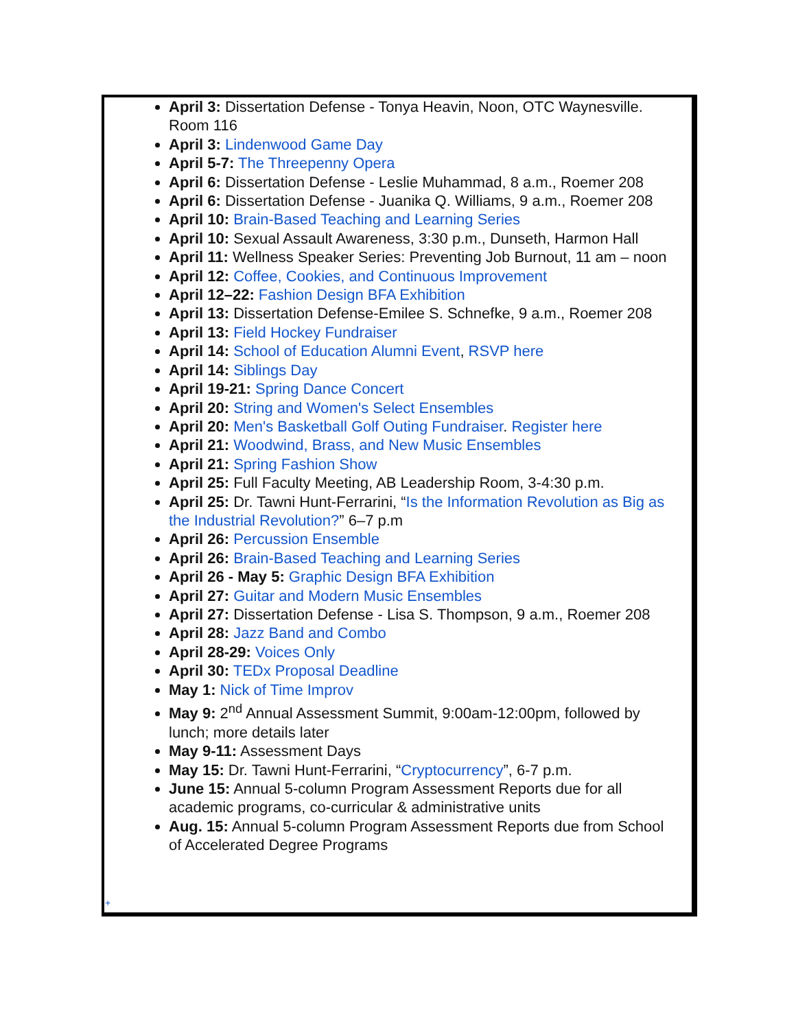April 3: Dissertation Defense - Tonya Heavin, Noon, OTC Waynesville. Room 116
April 3: Lindenwood Game Day
April 5-7: The Threepenny Opera
April 6: Dissertation Defense - Leslie Muhammad, 8 a.m., Roemer 208
April 6: Dissertation Defense - Juanika Q. Williams, 9 a.m., Roemer 208
April 10: Brain-Based Teaching and Learning Series
April 10: Sexual Assault Awareness, 3:30 p.m., Dunseth, Harmon Hall
April 11: Wellness Speaker Series: Preventing Job Burnout, 11 am – noon
April 12: Coffee, Cookies, and Continuous Improvement
April 12–22: Fashion Design BFA Exhibition
April 13: Dissertation Defense-Emilee S. Schnefke, 9 a.m., Roemer 208
April 13: Field Hockey Fundraiser
April 14: School of Education Alumni Event, RSVP here
April 14: Siblings Day
April 19-21: Spring Dance Concert
April 20: String and Women's Select Ensembles
April 20: Men's Basketball Golf Outing Fundraiser. Register here
April 21: Woodwind, Brass, and New Music Ensembles
April 21: Spring Fashion Show
April 25: Full Faculty Meeting, AB Leadership Room, 3-4:30 p.m.
April 25: Dr. Tawni Hunt-Ferrarini, “Is the Information Revolution as Big as the Industrial Revolution?” 6–7 p.m
April 26: Percussion Ensemble
April 26: Brain-Based Teaching and Learning Series
April 26 - May 5: Graphic Design BFA Exhibition
April 27: Guitar and Modern Music Ensembles
April 27: Dissertation Defense - Lisa S. Thompson, 9 a.m., Roemer 208
April 28: Jazz Band and Combo
April 28-29: Voices Only
April 30: TEDx Proposal Deadline
May 1: Nick of Time Improv
May 9: 2<sup>nd</sup> Annual Assessment Summit, 9:00am-12:00pm, followed by lunch; more details later
May 9-11: Assessment Days
May 15: Dr. Tawni Hunt-Ferrarini, “Cryptocurrency”, 6-7 p.m.
June 15: Annual 5-column Program Assessment Reports due for all academic programs, co-curricular & administrative units
Aug. 15: Annual 5-column Program Assessment Reports due from School of Accelerated Degree Programs
+